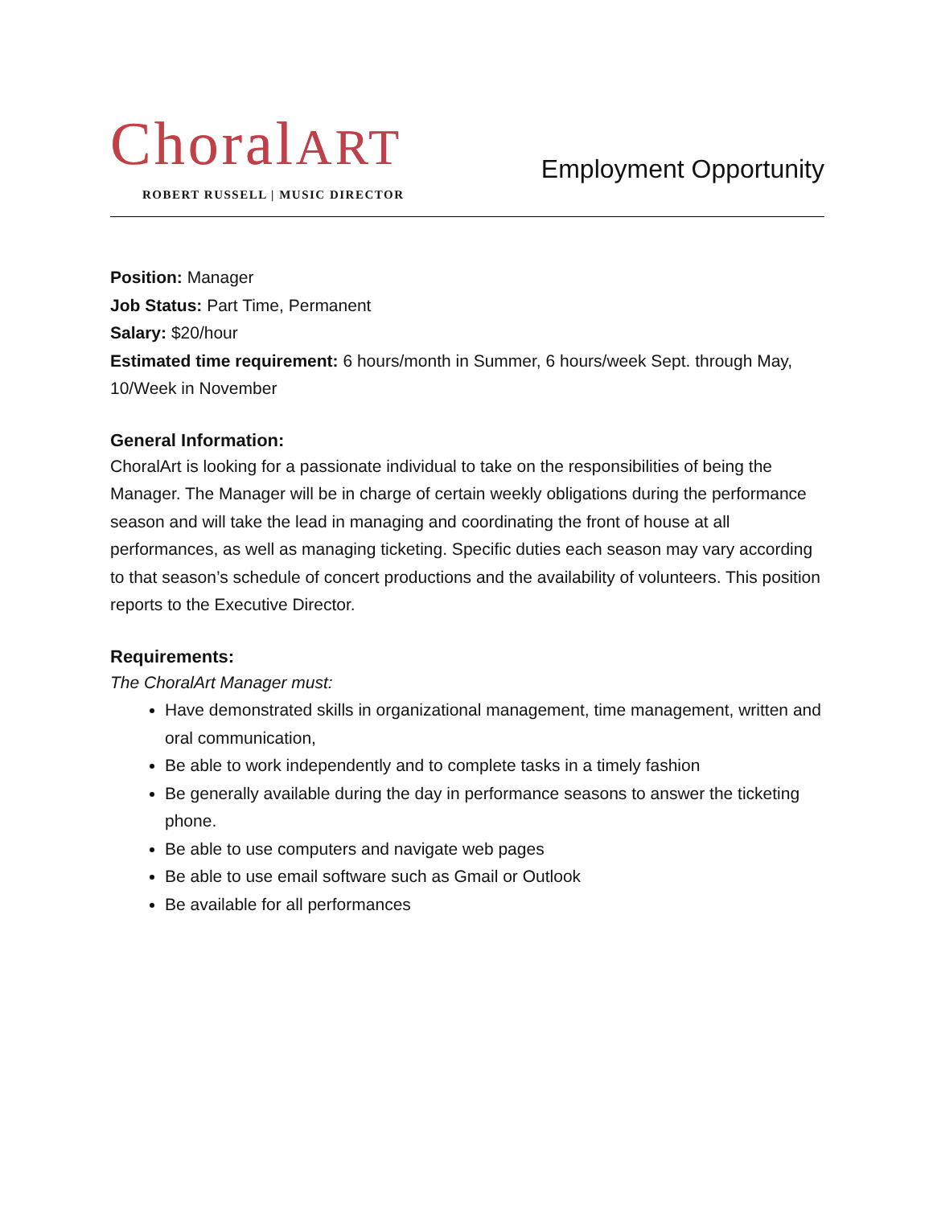ChoralART
ROBERT RUSSELL | MUSIC DIRECTOR
Employment Opportunity
Position: Manager
Job Status: Part Time, Permanent
Salary: $20/hour
Estimated time requirement: 6 hours/month in Summer, 6 hours/week Sept. through May, 10/Week in November
General Information:
ChoralArt is looking for a passionate individual to take on the responsibilities of being the Manager. The Manager will be in charge of certain weekly obligations during the performance season and will take the lead in managing and coordinating the front of house at all performances, as well as managing ticketing. Specific duties each season may vary according to that season’s schedule of concert productions and the availability of volunteers. This position reports to the Executive Director.
Requirements:
The ChoralArt Manager must:
Have demonstrated skills in organizational management, time management, written and oral communication,
Be able to work independently and to complete tasks in a timely fashion
Be generally available during the day in performance seasons to answer the ticketing phone.
Be able to use computers and navigate web pages
Be able to use email software such as Gmail or Outlook
Be available for all performances